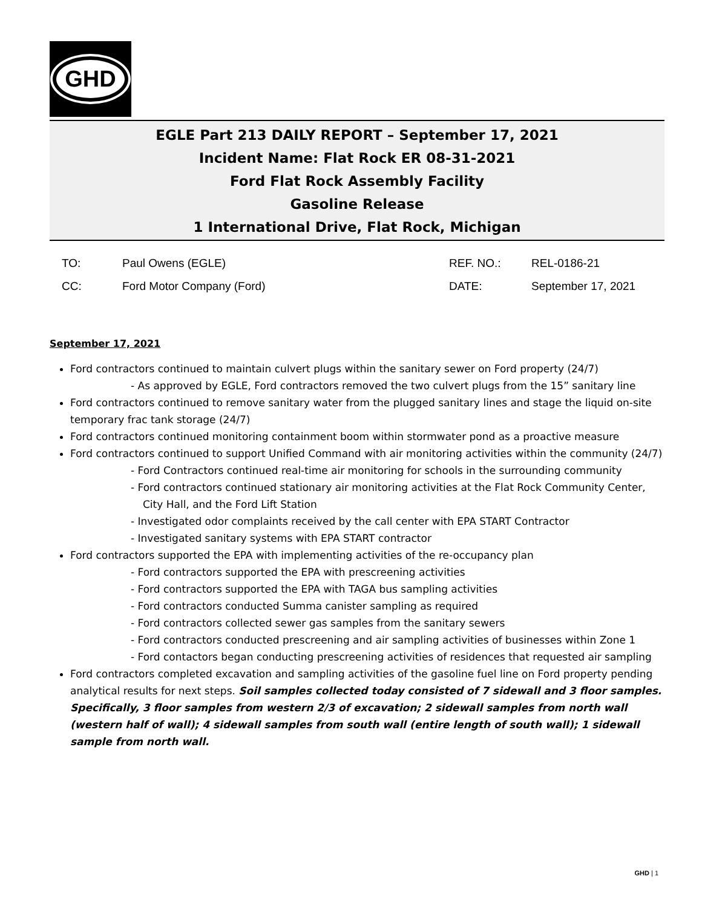GHD
EGLE Part 213 DAILY REPORT – September 17, 2021
Incident Name: Flat Rock ER 08-31-2021
Ford Flat Rock Assembly Facility
Gasoline Release
1 International Drive, Flat Rock, Michigan
TO:
CC:
Paul Owens (EGLE)
Ford Motor Company (Ford)
REF. NO.:
DATE:
REL-0186-21
September 17, 2021
September 17, 2021
Ford contractors continued to maintain culvert plugs within the sanitary sewer on Ford property (24/7)
- As approved by EGLE, Ford contractors removed the two culvert plugs from the 15” sanitary line
Ford contractors continued to remove sanitary water from the plugged sanitary lines and stage the liquid on-site temporary frac tank storage (24/7)
Ford contractors continued monitoring containment boom within stormwater pond as a proactive measure
Ford contractors continued to support Unified Command with air monitoring activities within the community (24/7)
- Ford Contractors continued real-time air monitoring for schools in the surrounding community
- Ford contractors continued stationary air monitoring activities at the Flat Rock Community Center, City Hall, and the Ford Lift Station
- Investigated odor complaints received by the call center with EPA START Contractor
- Investigated sanitary systems with EPA START contractor
Ford contractors supported the EPA with implementing activities of the re-occupancy plan
- Ford contractors supported the EPA with prescreening activities
- Ford contractors supported the EPA with TAGA bus sampling activities
- Ford contractors conducted Summa canister sampling as required
- Ford contractors collected sewer gas samples from the sanitary sewers
- Ford contractors conducted prescreening and air sampling activities of businesses within Zone 1
- Ford contactors began conducting prescreening activities of residences that requested air sampling
Ford contractors completed excavation and sampling activities of the gasoline fuel line on Ford property pending analytical results for next steps. Soil samples collected today consisted of 7 sidewall and 3 floor samples. Specifically, 3 floor samples from western 2/3 of excavation; 2 sidewall samples from north wall (western half of wall); 4 sidewall samples from south wall (entire length of south wall); 1 sidewall sample from north wall.
GHD | 1